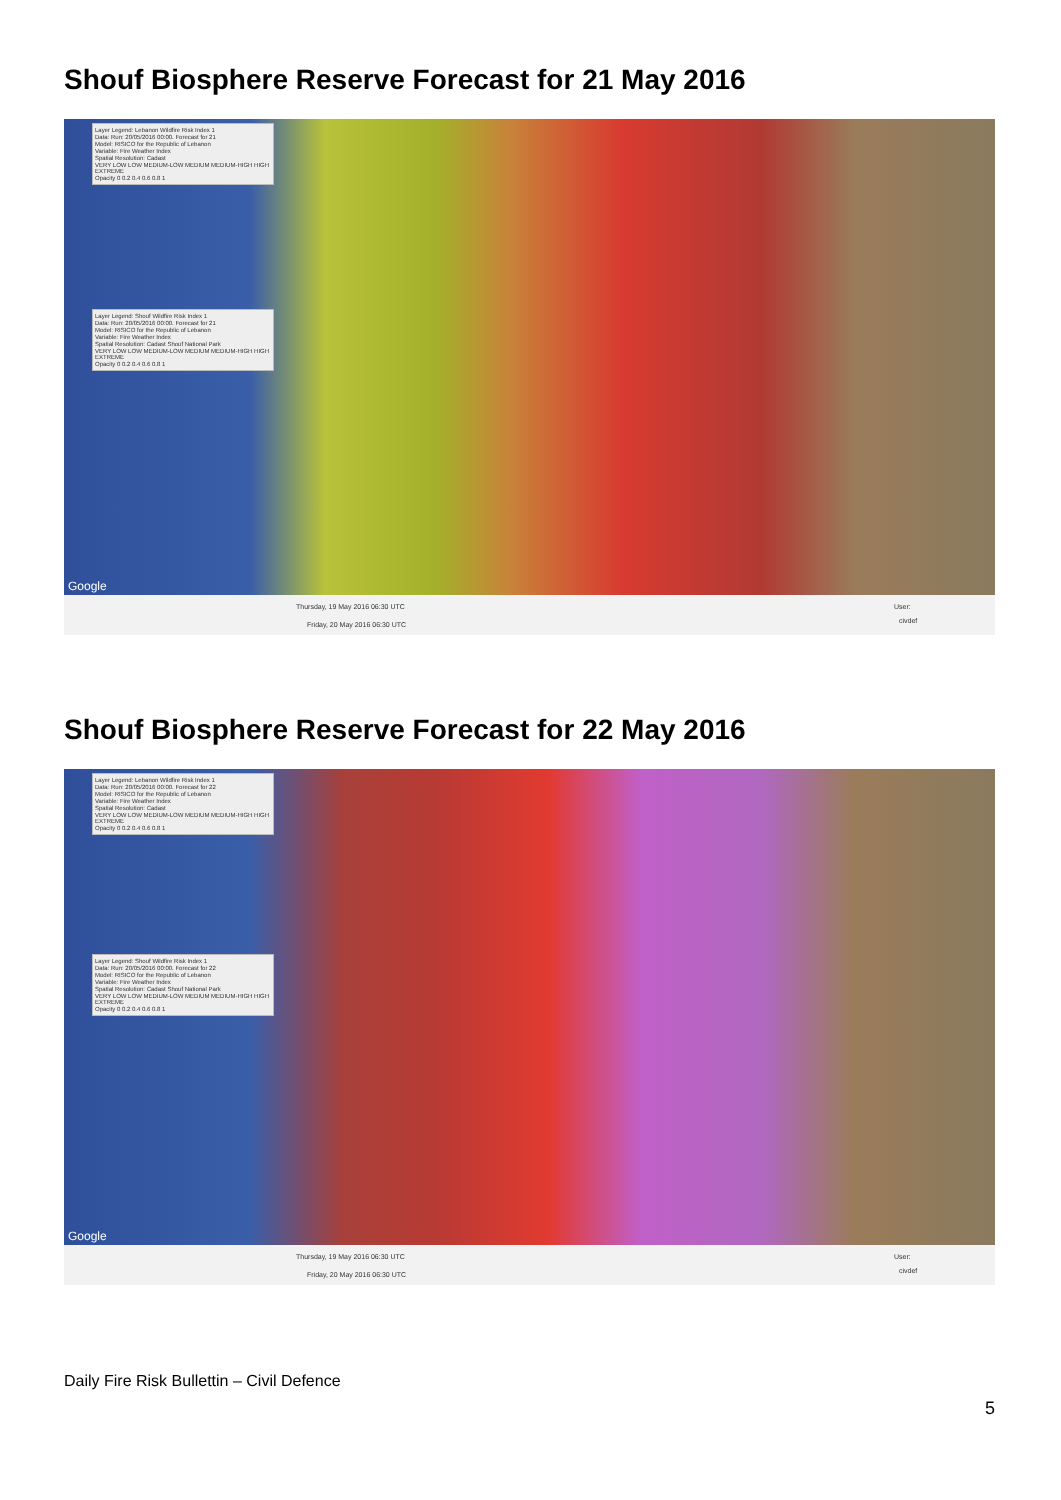Shouf Biosphere Reserve Forecast for 21 May 2016
Layer Legend: Lebanon Wildfire Risk Index 1
Data: Run: 20/05/2016 00:00. Forecast for 21
Model: RISICO for the Republic of Lebanon
Variable: Fire Weather Index
Spatial Resolution: Cadast
VERY LOW LOW MEDIUM-LOW MEDIUM MEDIUM-HIGH HIGH EXTREME
Opacity 0 0.2 0.4 0.6 0.8 1
Layer Legend: Shouf Wildfire Risk Index 1
Data: Run: 20/05/2016 00:00. Forecast for 21
Model: RISICO for the Republic of Lebanon
Variable: Fire Weather Index
Spatial Resolution: Cadast Shouf National Park
VERY LOW LOW MEDIUM-LOW MEDIUM MEDIUM-HIGH HIGH EXTREME
Opacity 0 0.2 0.4 0.6 0.8 1
Google
Thursday, 19 May 2016 06:30 UTC
Friday, 20 May 2016 06:30 UTC
User:
civdef
Shouf Biosphere Reserve Forecast for 22 May 2016
Layer Legend: Lebanon Wildfire Risk Index 1
Data: Run: 20/05/2016 00:00. Forecast for 22
Model: RISICO for the Republic of Lebanon
Variable: Fire Weather Index
Spatial Resolution: Cadast
VERY LOW LOW MEDIUM-LOW MEDIUM MEDIUM-HIGH HIGH EXTREME
Opacity 0 0.2 0.4 0.6 0.8 1
Layer Legend: Shouf Wildfire Risk Index 1
Data: Run: 20/05/2016 00:00. Forecast for 22
Model: RISICO for the Republic of Lebanon
Variable: Fire Weather Index
Spatial Resolution: Cadast Shouf National Park
VERY LOW LOW MEDIUM-LOW MEDIUM MEDIUM-HIGH HIGH EXTREME
Opacity 0 0.2 0.4 0.6 0.8 1
Google
Thursday, 19 May 2016 06:30 UTC
Friday, 20 May 2016 06:30 UTC
User:
civdef
Daily Fire Risk Bullettin – Civil Defence
5